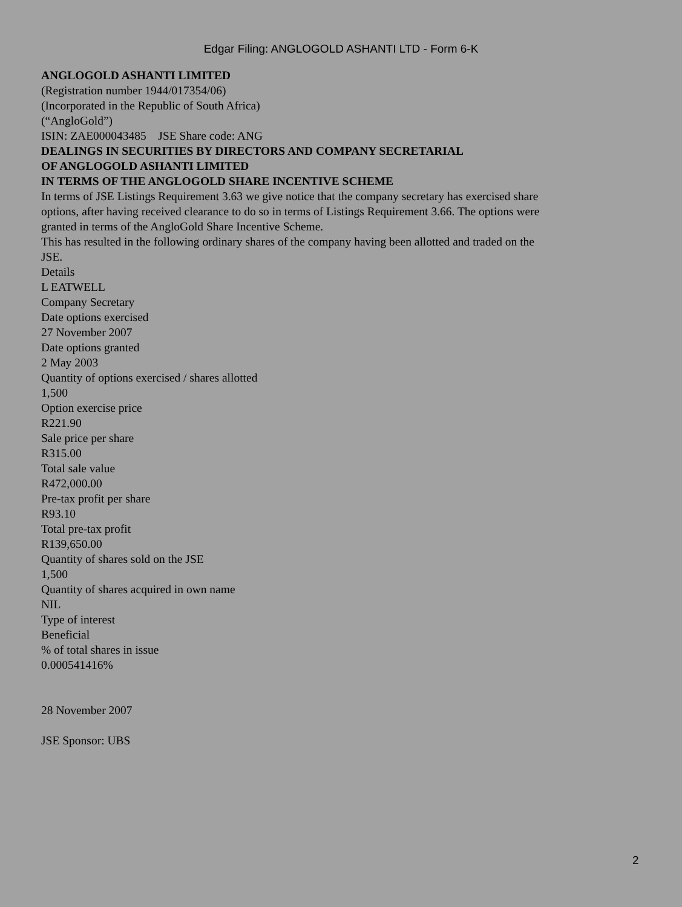Edgar Filing: ANGLOGOLD ASHANTI LTD - Form 6-K
ANGLOGOLD ASHANTI LIMITED
(Registration number 1944/017354/06)
(Incorporated in the Republic of South Africa)
(“AngloGold”)
ISIN: ZAE000043485 JSE Share code: ANG
DEALINGS IN SECURITIES BY DIRECTORS AND COMPANY SECRETARIAL
OF ANGLOGOLD ASHANTI LIMITED
IN TERMS OF THE ANGLOGOLD SHARE INCENTIVE SCHEME
In terms of JSE Listings Requirement 3.63 we give notice that the company secretary has exercised share options, after having received clearance to do so in terms of Listings Requirement 3.66. The options were granted in terms of the AngloGold Share Incentive Scheme.
This has resulted in the following ordinary shares of the company having been allotted and traded on the JSE.
Details
L EATWELL
Company Secretary
Date options exercised
27 November 2007
Date options granted
2 May 2003
Quantity of options exercised / shares allotted
1,500
Option exercise price
R221.90
Sale price per share
R315.00
Total sale value
R472,000.00
Pre-tax profit per share
R93.10
Total pre-tax profit
R139,650.00
Quantity of shares sold on the JSE
1,500
Quantity of shares acquired in own name
NIL
Type of interest
Beneficial
% of total shares in issue
0.000541416%
28 November 2007
JSE Sponsor: UBS
2